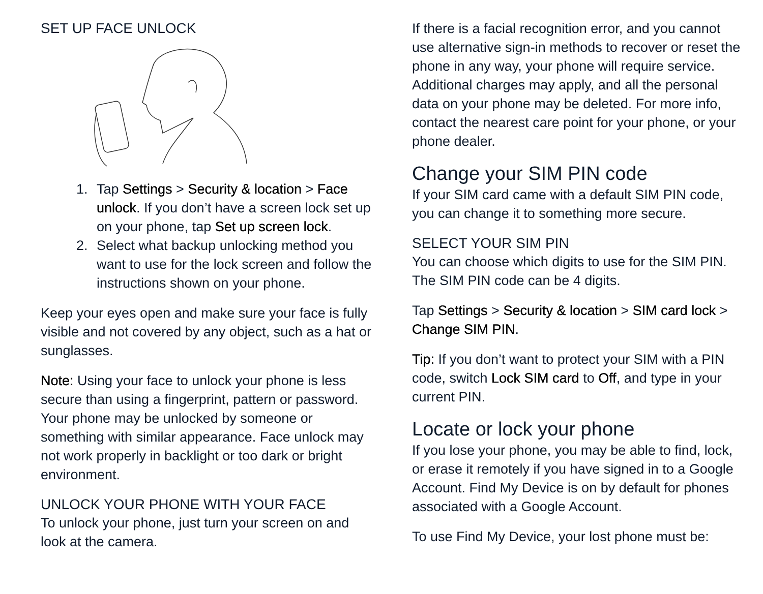SET UP FACE UNLOCK
1. Tap Settings > Security & location > Face unlock. If you don’t have a screen lock set up on your phone, tap Set up screen lock.
2. Select what backup unlocking method you want to use for the lock screen and follow the instructions shown on your phone.
Keep your eyes open and make sure your face is fully visible and not covered by any object, such as a hat or sunglasses.
Note: Using your face to unlock your phone is less secure than using a fingerprint, pattern or password. Your phone may be unlocked by someone or something with similar appearance. Face unlock may not work properly in backlight or too dark or bright environment.
UNLOCK YOUR PHONE WITH YOUR FACE
To unlock your phone, just turn your screen on and look at the camera.
If there is a facial recognition error, and you cannot use alternative sign-in methods to recover or reset the phone in any way, your phone will require service. Additional charges may apply, and all the personal data on your phone may be deleted. For more info, contact the nearest care point for your phone, or your phone dealer.
Change your SIM PIN code
If your SIM card came with a default SIM PIN code, you can change it to something more secure.
SELECT YOUR SIM PIN
You can choose which digits to use for the SIM PIN. The SIM PIN code can be 4 digits.
Tap Settings > Security & location > SIM card lock > Change SIM PIN.
Tip: If you don’t want to protect your SIM with a PIN code, switch Lock SIM card to Off, and type in your current PIN.
Locate or lock your phone
If you lose your phone, you may be able to find, lock, or erase it remotely if you have signed in to a Google Account. Find My Device is on by default for phones associated with a Google Account.
To use Find My Device, your lost phone must be: